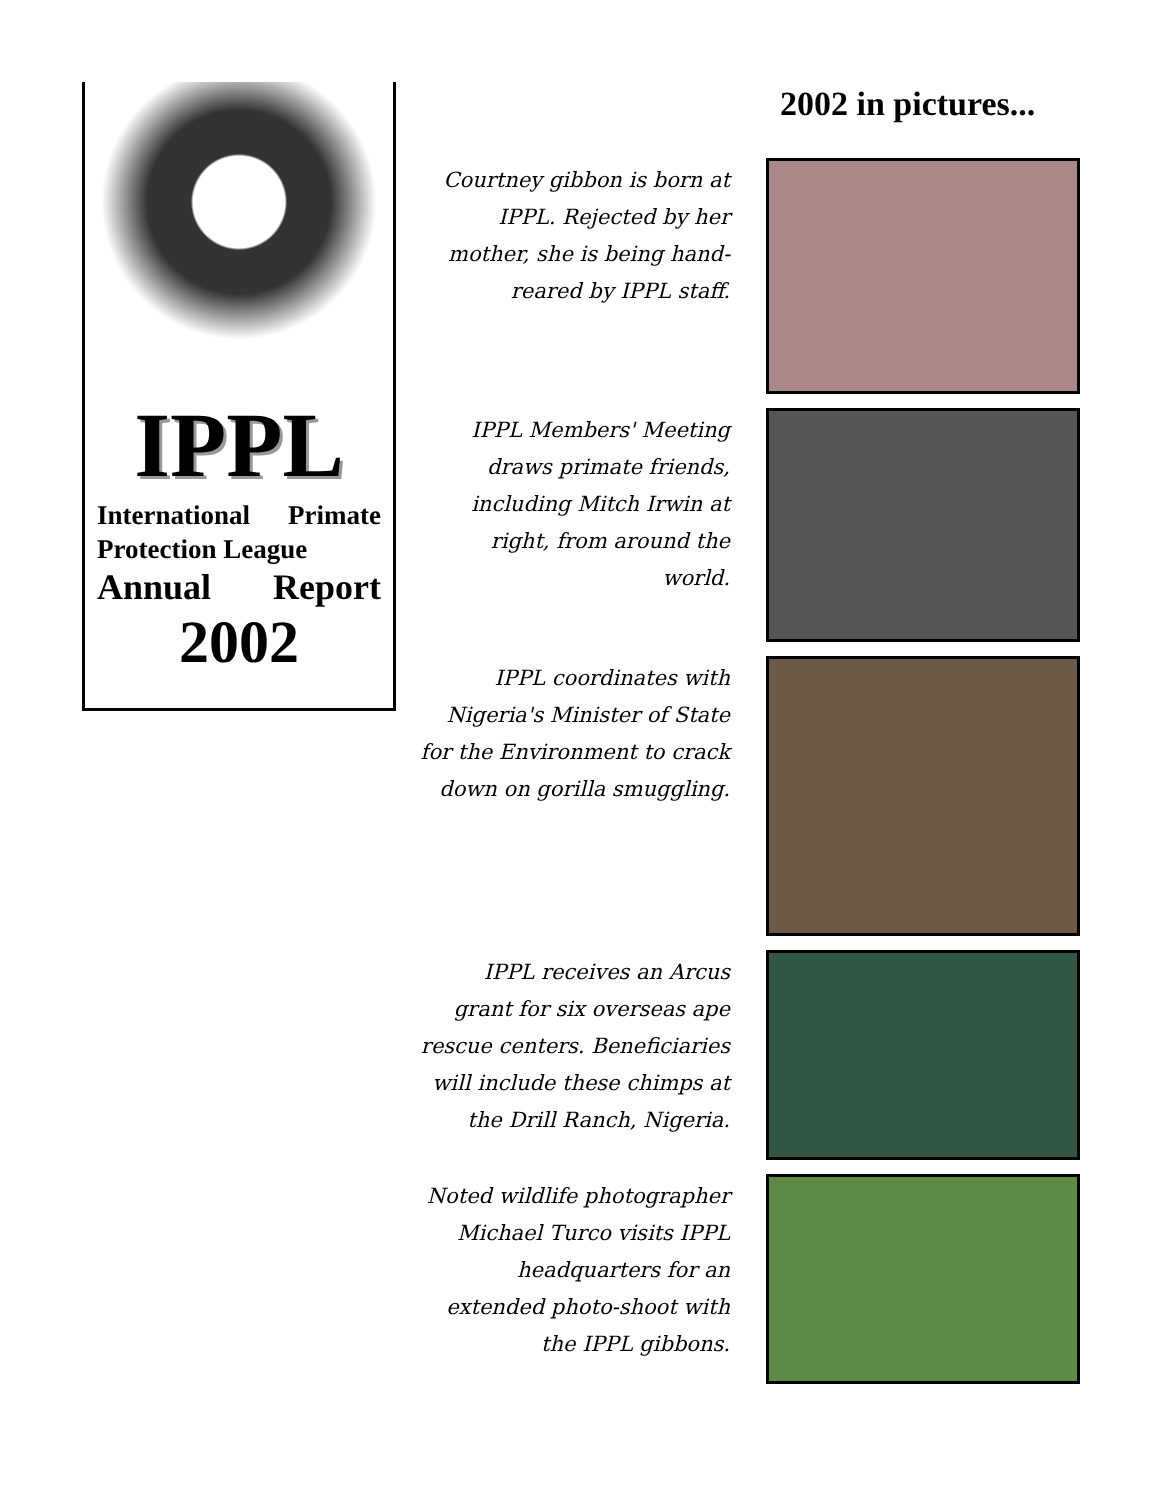IPPL
International Primate Protection League
Annual Report
2002
2002 in pictures...
Courtney gibbon is born at IPPL. Rejected by her mother, she is being hand-reared by IPPL staff.
IPPL Members' Meeting draws primate friends, including Mitch Irwin at right, from around the world.
IPPL coordinates with Nigeria's Minister of State for the Environment to crack down on gorilla smuggling.
IPPL receives an Arcus grant for six overseas ape rescue centers. Beneficiaries will include these chimps at the Drill Ranch, Nigeria.
Noted wildlife photographer Michael Turco visits IPPL headquarters for an extended photo-shoot with the IPPL gibbons.